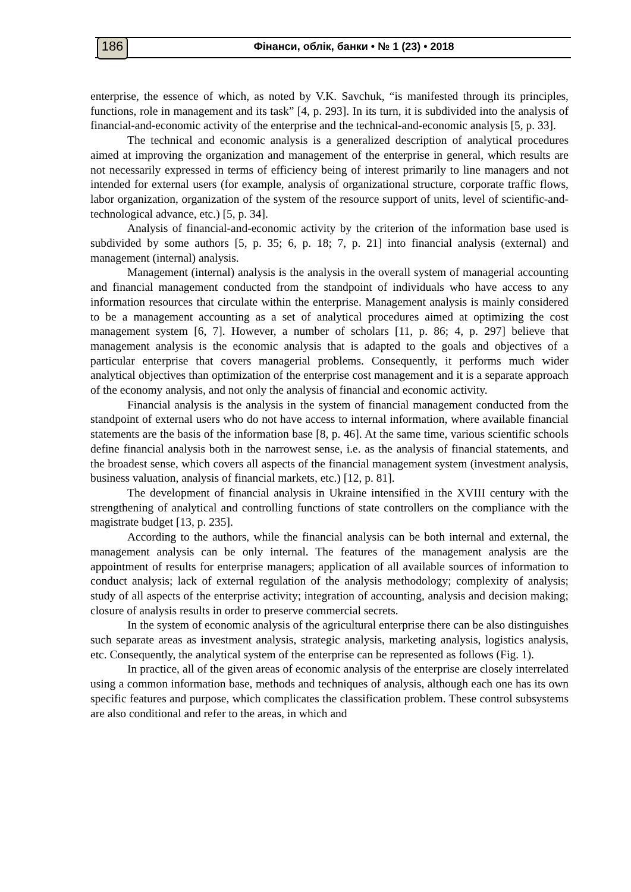186 Фінанси, облік, банки • № 1 (23) • 2018
enterprise, the essence of which, as noted by V.K. Savchuk, “is manifested through its principles, functions, role in management and its task” [4, p. 293]. In its turn, it is subdivided into the analysis of financial-and-economic activity of the enterprise and the technical-and-economic analysis [5, p. 33].
The technical and economic analysis is a generalized description of analytical procedures aimed at improving the organization and management of the enterprise in general, which results are not necessarily expressed in terms of efficiency being of interest primarily to line managers and not intended for external users (for example, analysis of organizational structure, corporate traffic flows, labor organization, organization of the system of the resource support of units, level of scientific-and-technological advance, etc.) [5, p. 34].
Analysis of financial-and-economic activity by the criterion of the information base used is subdivided by some authors [5, p. 35; 6, p. 18; 7, p. 21] into financial analysis (external) and management (internal) analysis.
Management (internal) analysis is the analysis in the overall system of managerial accounting and financial management conducted from the standpoint of individuals who have access to any information resources that circulate within the enterprise. Management analysis is mainly considered to be a management accounting as a set of analytical procedures aimed at optimizing the cost management system [6, 7]. However, a number of scholars [11, p. 86; 4, p. 297] believe that management analysis is the economic analysis that is adapted to the goals and objectives of a particular enterprise that covers managerial problems. Consequently, it performs much wider analytical objectives than optimization of the enterprise cost management and it is a separate approach of the economy analysis, and not only the analysis of financial and economic activity.
Financial analysis is the analysis in the system of financial management conducted from the standpoint of external users who do not have access to internal information, where available financial statements are the basis of the information base [8, p. 46]. At the same time, various scientific schools define financial analysis both in the narrowest sense, i.e. as the analysis of financial statements, and the broadest sense, which covers all aspects of the financial management system (investment analysis, business valuation, analysis of financial markets, etc.) [12, p. 81].
The development of financial analysis in Ukraine intensified in the XVIII century with the strengthening of analytical and controlling functions of state controllers on the compliance with the magistrate budget [13, p. 235].
According to the authors, while the financial analysis can be both internal and external, the management analysis can be only internal. The features of the management analysis are the appointment of results for enterprise managers; application of all available sources of information to conduct analysis; lack of external regulation of the analysis methodology; complexity of analysis; study of all aspects of the enterprise activity; integration of accounting, analysis and decision making; closure of analysis results in order to preserve commercial secrets.
In the system of economic analysis of the agricultural enterprise there can be also distinguishes such separate areas as investment analysis, strategic analysis, marketing analysis, logistics analysis, etc. Consequently, the analytical system of the enterprise can be represented as follows (Fig. 1).
In practice, all of the given areas of economic analysis of the enterprise are closely interrelated using a common information base, methods and techniques of analysis, although each one has its own specific features and purpose, which complicates the classification problem. These control subsystems are also conditional and refer to the areas, in which and